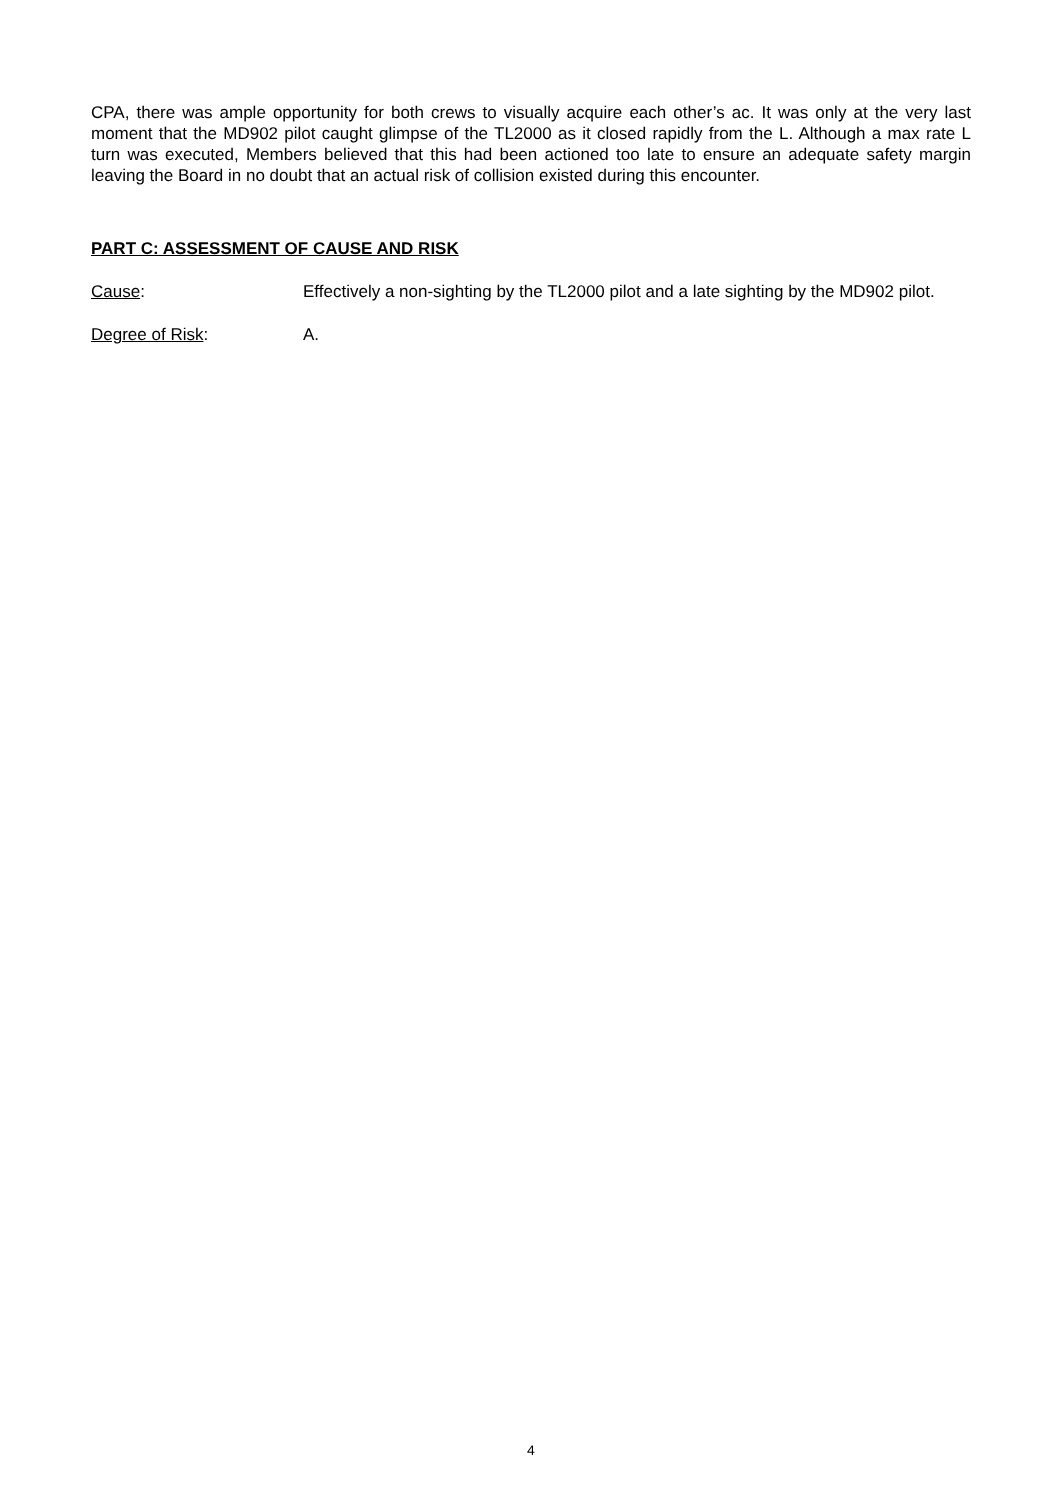CPA, there was ample opportunity for both crews to visually acquire each other’s ac. It was only at the very last moment that the MD902 pilot caught glimpse of the TL2000 as it closed rapidly from the L. Although a max rate L turn was executed, Members believed that this had been actioned too late to ensure an adequate safety margin leaving the Board in no doubt that an actual risk of collision existed during this encounter.
PART C: ASSESSMENT OF CAUSE AND RISK
Cause: Effectively a non-sighting by the TL2000 pilot and a late sighting by the MD902 pilot.
Degree of Risk: A.
4